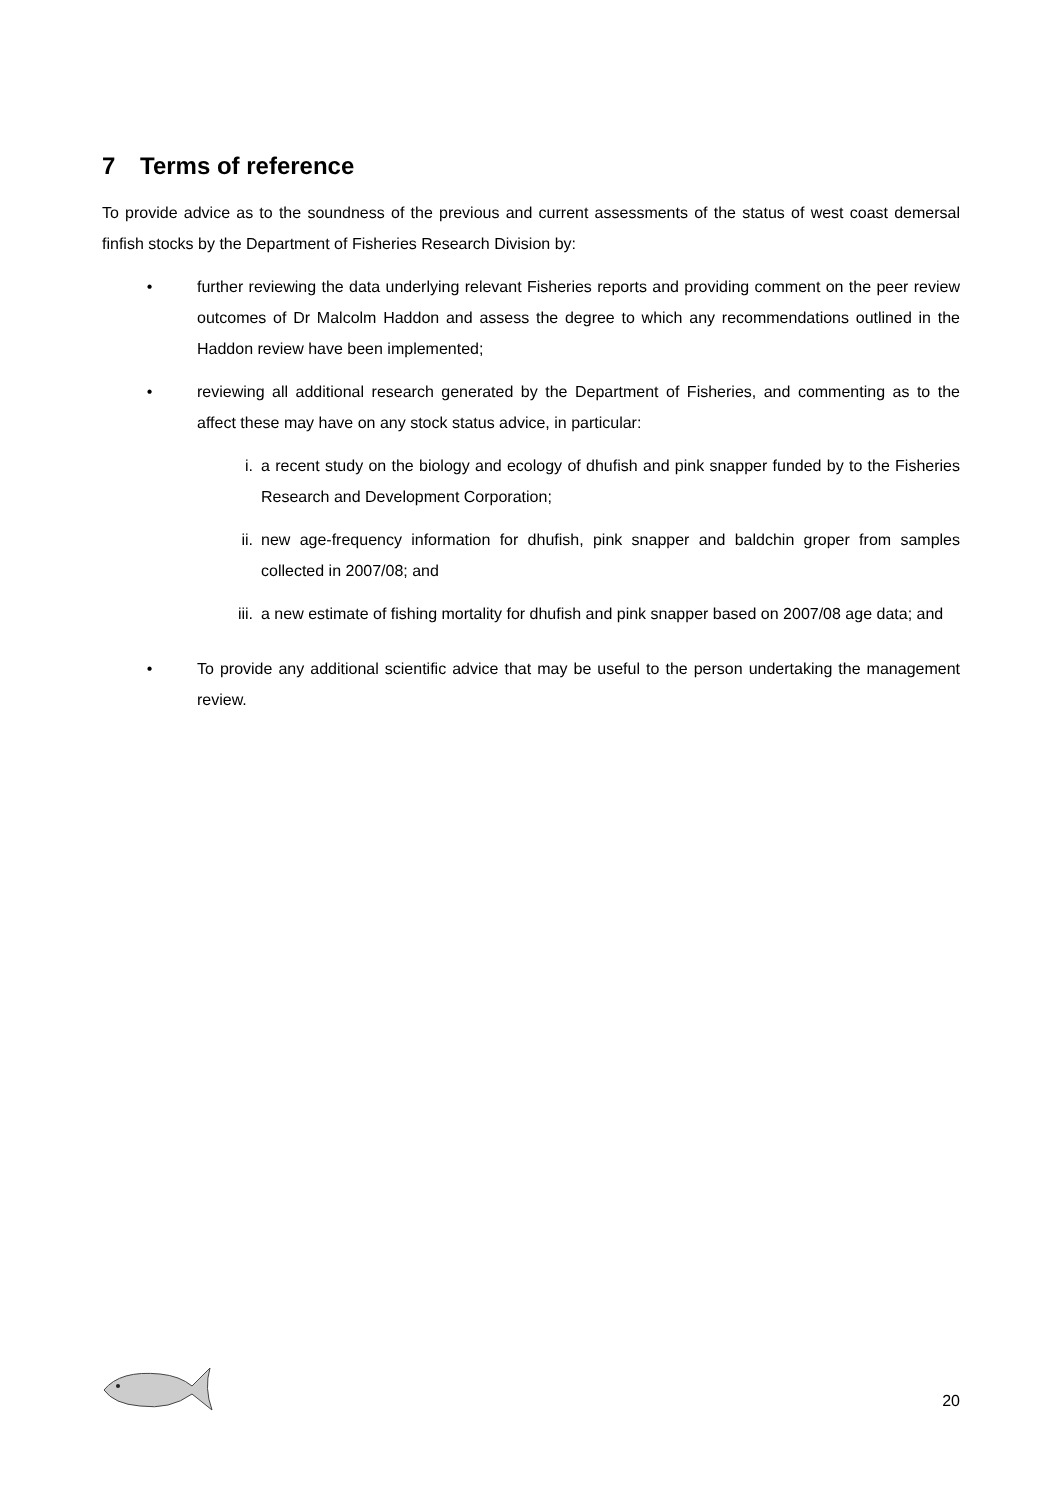7 Terms of reference
To provide advice as to the soundness of the previous and current assessments of the status of west coast demersal finfish stocks by the Department of Fisheries Research Division by:
• further reviewing the data underlying relevant Fisheries reports and providing comment on the peer review outcomes of Dr Malcolm Haddon and assess the degree to which any recommendations outlined in the Haddon review have been implemented;
• reviewing all additional research generated by the Department of Fisheries, and commenting as to the affect these may have on any stock status advice, in particular:
i. a recent study on the biology and ecology of dhufish and pink snapper funded by to the Fisheries Research and Development Corporation;
ii. new age-frequency information for dhufish, pink snapper and baldchin groper from samples collected in 2007/08; and
iii. a new estimate of fishing mortality for dhufish and pink snapper based on 2007/08 age data; and
• To provide any additional scientific advice that may be useful to the person undertaking the management review.
20